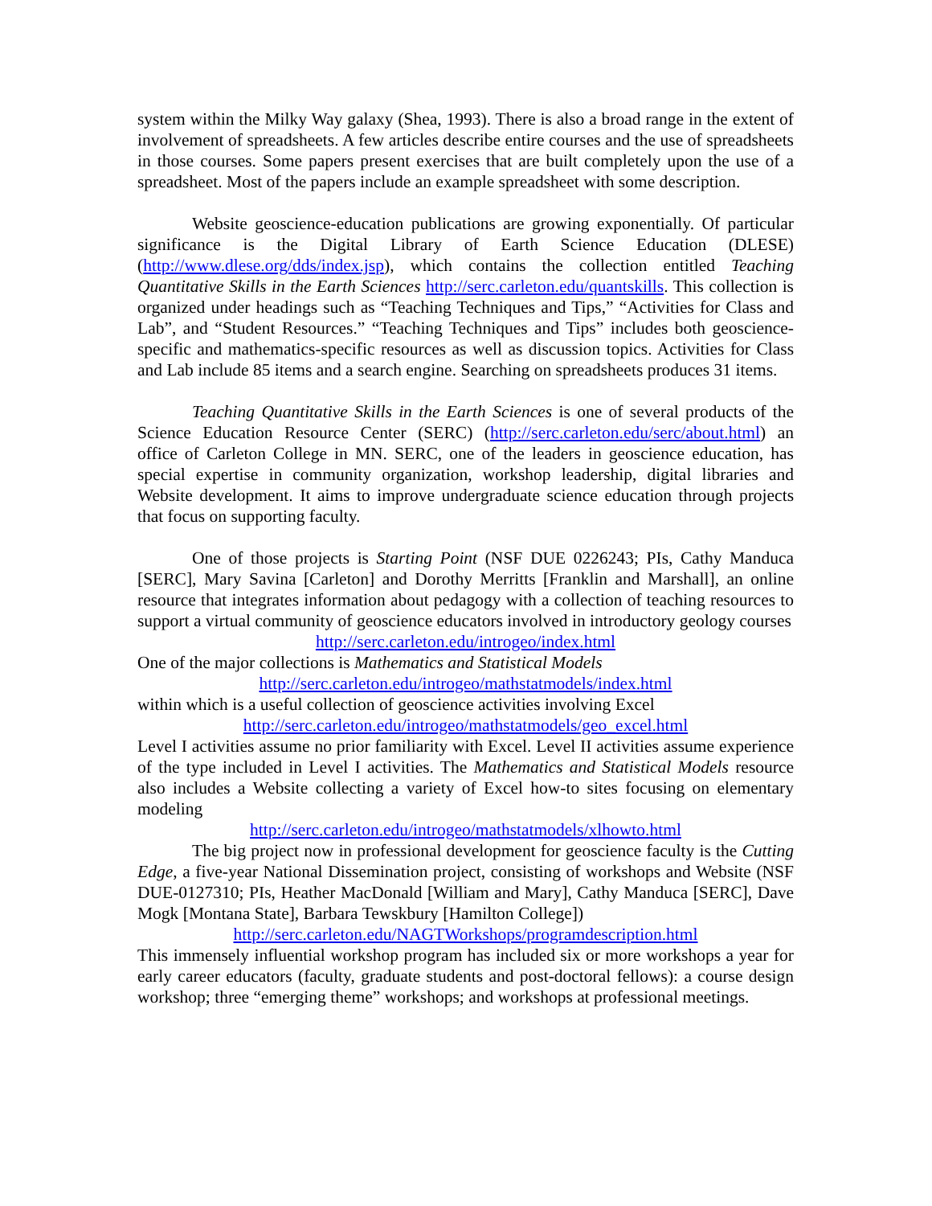system within the Milky Way galaxy (Shea, 1993). There is also a broad range in the extent of involvement of spreadsheets. A few articles describe entire courses and the use of spreadsheets in those courses. Some papers present exercises that are built completely upon the use of a spreadsheet. Most of the papers include an example spreadsheet with some description.
Website geoscience-education publications are growing exponentially. Of particular significance is the Digital Library of Earth Science Education (DLESE) (http://www.dlese.org/dds/index.jsp), which contains the collection entitled Teaching Quantitative Skills in the Earth Sciences http://serc.carleton.edu/quantskills. This collection is organized under headings such as “Teaching Techniques and Tips,” “Activities for Class and Lab”, and “Student Resources.” “Teaching Techniques and Tips” includes both geoscience-specific and mathematics-specific resources as well as discussion topics. Activities for Class and Lab include 85 items and a search engine. Searching on spreadsheets produces 31 items.
Teaching Quantitative Skills in the Earth Sciences is one of several products of the Science Education Resource Center (SERC) (http://serc.carleton.edu/serc/about.html) an office of Carleton College in MN. SERC, one of the leaders in geoscience education, has special expertise in community organization, workshop leadership, digital libraries and Website development. It aims to improve undergraduate science education through projects that focus on supporting faculty.
One of those projects is Starting Point (NSF DUE 0226243; PIs, Cathy Manduca [SERC], Mary Savina [Carleton] and Dorothy Merritts [Franklin and Marshall], an online resource that integrates information about pedagogy with a collection of teaching resources to support a virtual community of geoscience educators involved in introductory geology courses
http://serc.carleton.edu/introgeo/index.html
One of the major collections is Mathematics and Statistical Models
http://serc.carleton.edu/introgeo/mathstatmodels/index.html
within which is a useful collection of geoscience activities involving Excel
http://serc.carleton.edu/introgeo/mathstatmodels/geo_excel.html
Level I activities assume no prior familiarity with Excel. Level II activities assume experience of the type included in Level I activities. The Mathematics and Statistical Models resource also includes a Website collecting a variety of Excel how-to sites focusing on elementary modeling
http://serc.carleton.edu/introgeo/mathstatmodels/xlhowto.html
The big project now in professional development for geoscience faculty is the Cutting Edge, a five-year National Dissemination project, consisting of workshops and Website (NSF DUE-0127310; PIs, Heather MacDonald [William and Mary], Cathy Manduca [SERC], Dave Mogk [Montana State], Barbara Tewskbury [Hamilton College])
http://serc.carleton.edu/NAGTWorkshops/programdescription.html
This immensely influential workshop program has included six or more workshops a year for early career educators (faculty, graduate students and post-doctoral fellows): a course design workshop; three “emerging theme” workshops; and workshops at professional meetings.